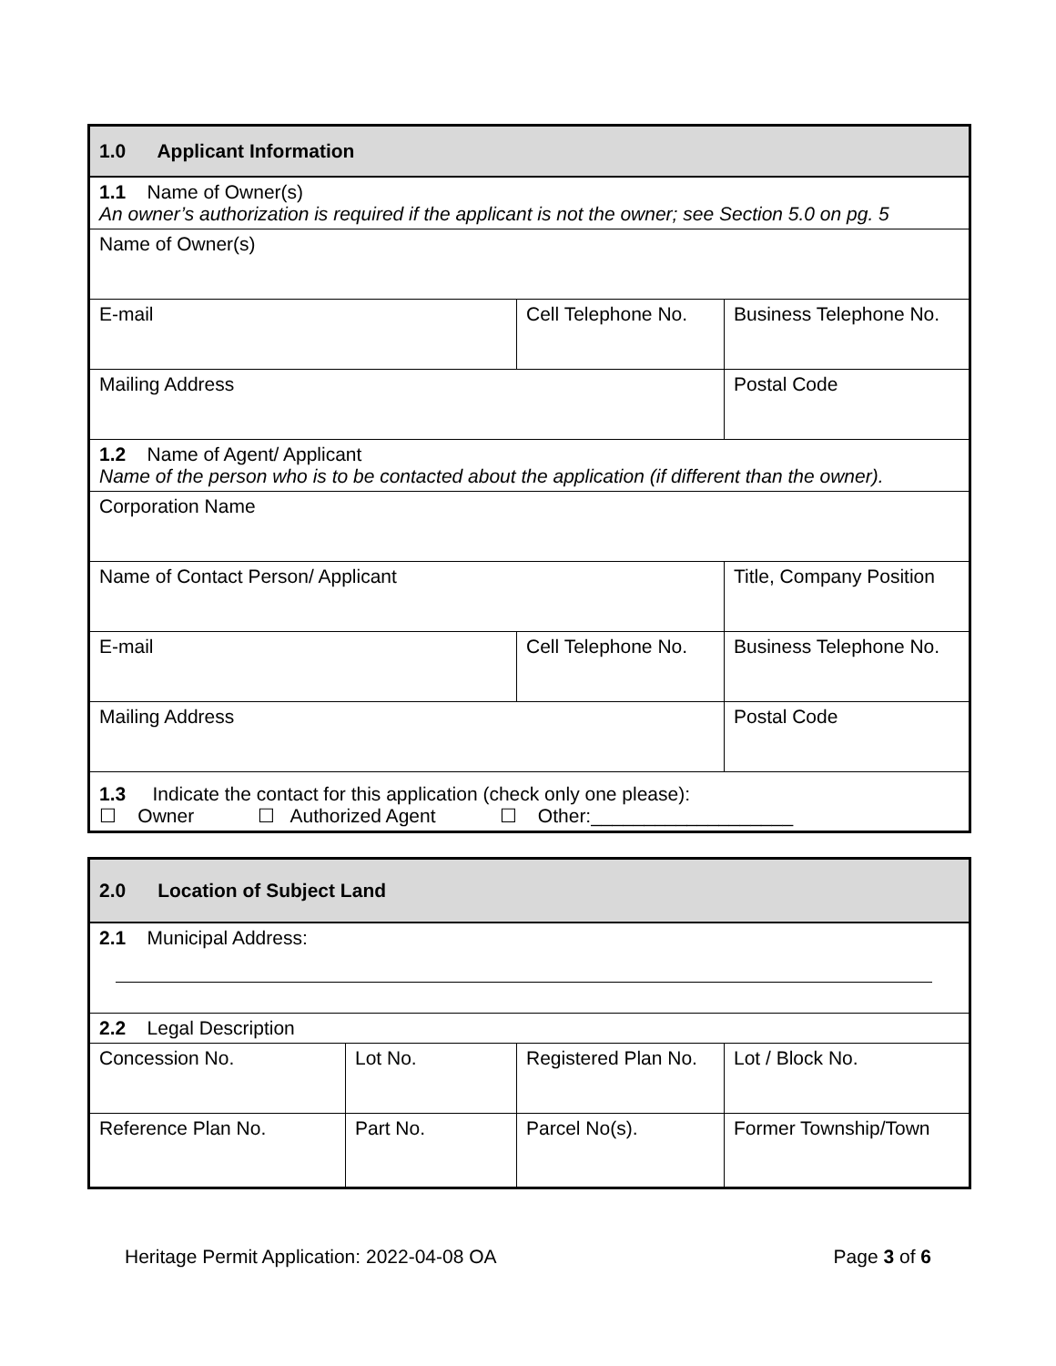| 1.0 Applicant Information | | |
| --- | --- | --- |
| 1.1 Name of Owner(s) An owner’s authorization is required if the applicant is not the owner; see Section 5.0 on pg. 5 | | |
| Name of Owner(s) | | |
| E-mail | Cell Telephone No. | Business Telephone No. |
| Mailing Address | | Postal Code |
| 1.2 Name of Agent/ Applicant Name of the person who is to be contacted about the application (if different than the owner). | | |
| Corporation Name | | |
| Name of Contact Person/ Applicant | | Title, Company Position |
| E-mail | Cell Telephone No. | Business Telephone No. |
| Mailing Address | | Postal Code |
| 1.3 Indicate the contact for this application (check only one please): ☐ Owner ☐ Authorized Agent ☐ Other:___________________ | | |
| 2.0 Location of Subject Land | | | |
| --- | --- | --- | --- |
| 2.1 Municipal Address: | | | |
| 2.2 Legal Description | | | |
| Concession No. | Lot No. | Registered Plan No. | Lot / Block No. |
| Reference Plan No. | Part No. | Parcel No(s). | Former Township/Town |
Heritage Permit Application: 2022-04-08 OA Page 3 of 6